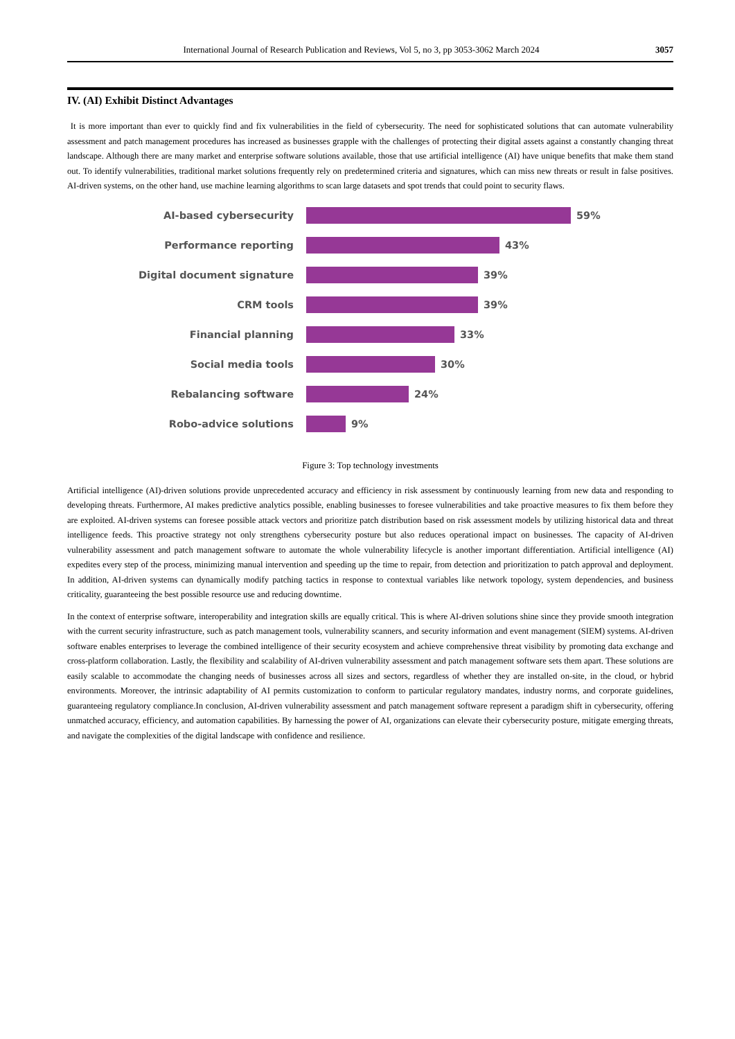International Journal of Research Publication and Reviews, Vol 5, no 3, pp 3053-3062 March 2024 3057
IV. (AI) Exhibit Distinct Advantages
It is more important than ever to quickly find and fix vulnerabilities in the field of cybersecurity. The need for sophisticated solutions that can automate vulnerability assessment and patch management procedures has increased as businesses grapple with the challenges of protecting their digital assets against a constantly changing threat landscape. Although there are many market and enterprise software solutions available, those that use artificial intelligence (AI) have unique benefits that make them stand out. To identify vulnerabilities, traditional market solutions frequently rely on predetermined criteria and signatures, which can miss new threats or result in false positives. AI-driven systems, on the other hand, use machine learning algorithms to scan large datasets and spot trends that could point to security flaws.
AI-based cybersecurity 59%
Performance reporting 43%
Digital document signature 39%
CRM tools 39%
Financial planning 33%
Social media tools 30%
Rebalancing software 24%
Robo-advice solutions 9%
Figure 3: Top technology investments
Artificial intelligence (AI)-driven solutions provide unprecedented accuracy and efficiency in risk assessment by continuously learning from new data and responding to developing threats. Furthermore, AI makes predictive analytics possible, enabling businesses to foresee vulnerabilities and take proactive measures to fix them before they are exploited. AI-driven systems can foresee possible attack vectors and prioritize patch distribution based on risk assessment models by utilizing historical data and threat intelligence feeds. This proactive strategy not only strengthens cybersecurity posture but also reduces operational impact on businesses. The capacity of AI-driven vulnerability assessment and patch management software to automate the whole vulnerability lifecycle is another important differentiation. Artificial intelligence (AI) expedites every step of the process, minimizing manual intervention and speeding up the time to repair, from detection and prioritization to patch approval and deployment. In addition, AI-driven systems can dynamically modify patching tactics in response to contextual variables like network topology, system dependencies, and business criticality, guaranteeing the best possible resource use and reducing downtime.
In the context of enterprise software, interoperability and integration skills are equally critical. This is where AI-driven solutions shine since they provide smooth integration with the current security infrastructure, such as patch management tools, vulnerability scanners, and security information and event management (SIEM) systems. AI-driven software enables enterprises to leverage the combined intelligence of their security ecosystem and achieve comprehensive threat visibility by promoting data exchange and cross-platform collaboration. Lastly, the flexibility and scalability of AI-driven vulnerability assessment and patch management software sets them apart. These solutions are easily scalable to accommodate the changing needs of businesses across all sizes and sectors, regardless of whether they are installed on-site, in the cloud, or hybrid environments. Moreover, the intrinsic adaptability of AI permits customization to conform to particular regulatory mandates, industry norms, and corporate guidelines, guaranteeing regulatory compliance.In conclusion, AI-driven vulnerability assessment and patch management software represent a paradigm shift in cybersecurity, offering unmatched accuracy, efficiency, and automation capabilities. By harnessing the power of AI, organizations can elevate their cybersecurity posture, mitigate emerging threats, and navigate the complexities of the digital landscape with confidence and resilience.